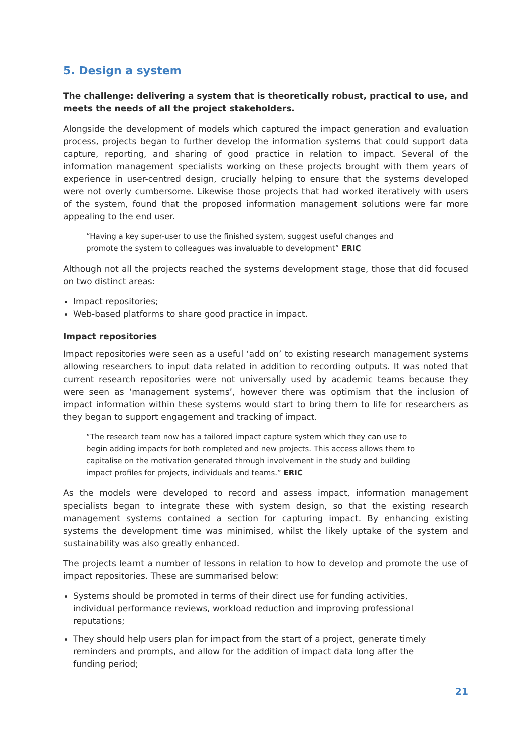5. Design a system
The challenge: delivering a system that is theoretically robust, practical to use, and meets the needs of all the project stakeholders.
Alongside the development of models which captured the impact generation and evaluation process, projects began to further develop the information systems that could support data capture, reporting, and sharing of good practice in relation to impact. Several of the information management specialists working on these projects brought with them years of experience in user-centred design, crucially helping to ensure that the systems developed were not overly cumbersome. Likewise those projects that had worked iteratively with users of the system, found that the proposed information management solutions were far more appealing to the end user.
“Having a key super-user to use the finished system, suggest useful changes and promote the system to colleagues was invaluable to development” ERIC
Although not all the projects reached the systems development stage, those that did focused on two distinct areas:
Impact repositories;
Web-based platforms to share good practice in impact.
Impact repositories
Impact repositories were seen as a useful ‘add on’ to existing research management systems allowing researchers to input data related in addition to recording outputs. It was noted that current research repositories were not universally used by academic teams because they were seen as ‘management systems’, however there was optimism that the inclusion of impact information within these systems would start to bring them to life for researchers as they began to support engagement and tracking of impact.
“The research team now has a tailored impact capture system which they can use to begin adding impacts for both completed and new projects. This access allows them to capitalise on the motivation generated through involvement in the study and building impact profiles for projects, individuals and teams.” ERIC
As the models were developed to record and assess impact, information management specialists began to integrate these with system design, so that the existing research management systems contained a section for capturing impact. By enhancing existing systems the development time was minimised, whilst the likely uptake of the system and sustainability was also greatly enhanced.
The projects learnt a number of lessons in relation to how to develop and promote the use of impact repositories. These are summarised below:
Systems should be promoted in terms of their direct use for funding activities, individual performance reviews, workload reduction and improving professional reputations;
They should help users plan for impact from the start of a project, generate timely reminders and prompts, and allow for the addition of impact data long after the funding period;
21